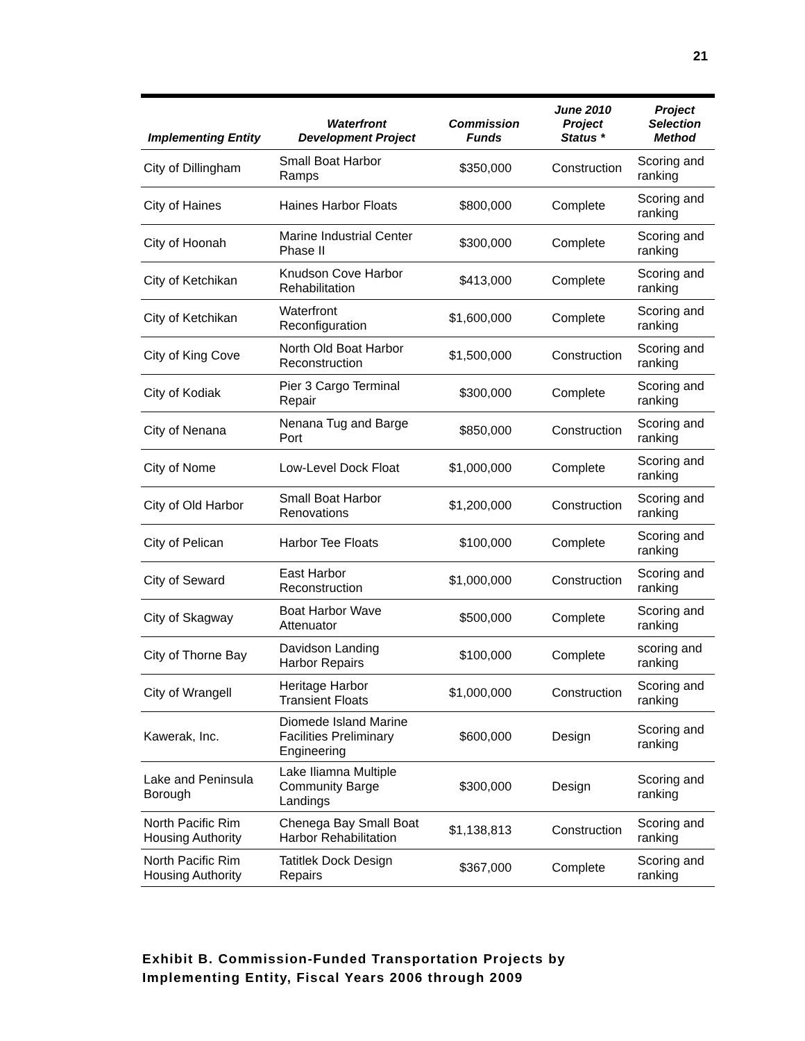21
| Implementing Entity | Waterfront Development Project | Commission Funds | June 2010 Project Status * | Project Selection Method |
| --- | --- | --- | --- | --- |
| City of Dillingham | Small Boat Harbor Ramps | $350,000 | Construction | Scoring and ranking |
| City of Haines | Haines Harbor Floats | $800,000 | Complete | Scoring and ranking |
| City of Hoonah | Marine Industrial Center Phase II | $300,000 | Complete | Scoring and ranking |
| City of Ketchikan | Knudson Cove Harbor Rehabilitation | $413,000 | Complete | Scoring and ranking |
| City of Ketchikan | Waterfront Reconfiguration | $1,600,000 | Complete | Scoring and ranking |
| City of King Cove | North Old Boat Harbor Reconstruction | $1,500,000 | Construction | Scoring and ranking |
| City of Kodiak | Pier 3 Cargo Terminal Repair | $300,000 | Complete | Scoring and ranking |
| City of Nenana | Nenana Tug and Barge Port | $850,000 | Construction | Scoring and ranking |
| City of Nome | Low-Level Dock Float | $1,000,000 | Complete | Scoring and ranking |
| City of Old Harbor | Small Boat Harbor Renovations | $1,200,000 | Construction | Scoring and ranking |
| City of Pelican | Harbor Tee Floats | $100,000 | Complete | Scoring and ranking |
| City of Seward | East Harbor Reconstruction | $1,000,000 | Construction | Scoring and ranking |
| City of Skagway | Boat Harbor Wave Attenuator | $500,000 | Complete | Scoring and ranking |
| City of Thorne Bay | Davidson Landing Harbor Repairs | $100,000 | Complete | scoring and ranking |
| City of Wrangell | Heritage Harbor Transient Floats | $1,000,000 | Construction | Scoring and ranking |
| Kawerak, Inc. | Diomede Island Marine Facilities Preliminary Engineering | $600,000 | Design | Scoring and ranking |
| Lake and Peninsula Borough | Lake Iliamna Multiple Community Barge Landings | $300,000 | Design | Scoring and ranking |
| North Pacific Rim Housing Authority | Chenega Bay Small Boat Harbor Rehabilitation | $1,138,813 | Construction | Scoring and ranking |
| North Pacific Rim Housing Authority | Tatitlek Dock Design Repairs | $367,000 | Complete | Scoring and ranking |
Exhibit B. Commission-Funded Transportation Projects by
Implementing Entity, Fiscal Years 2006 through 2009